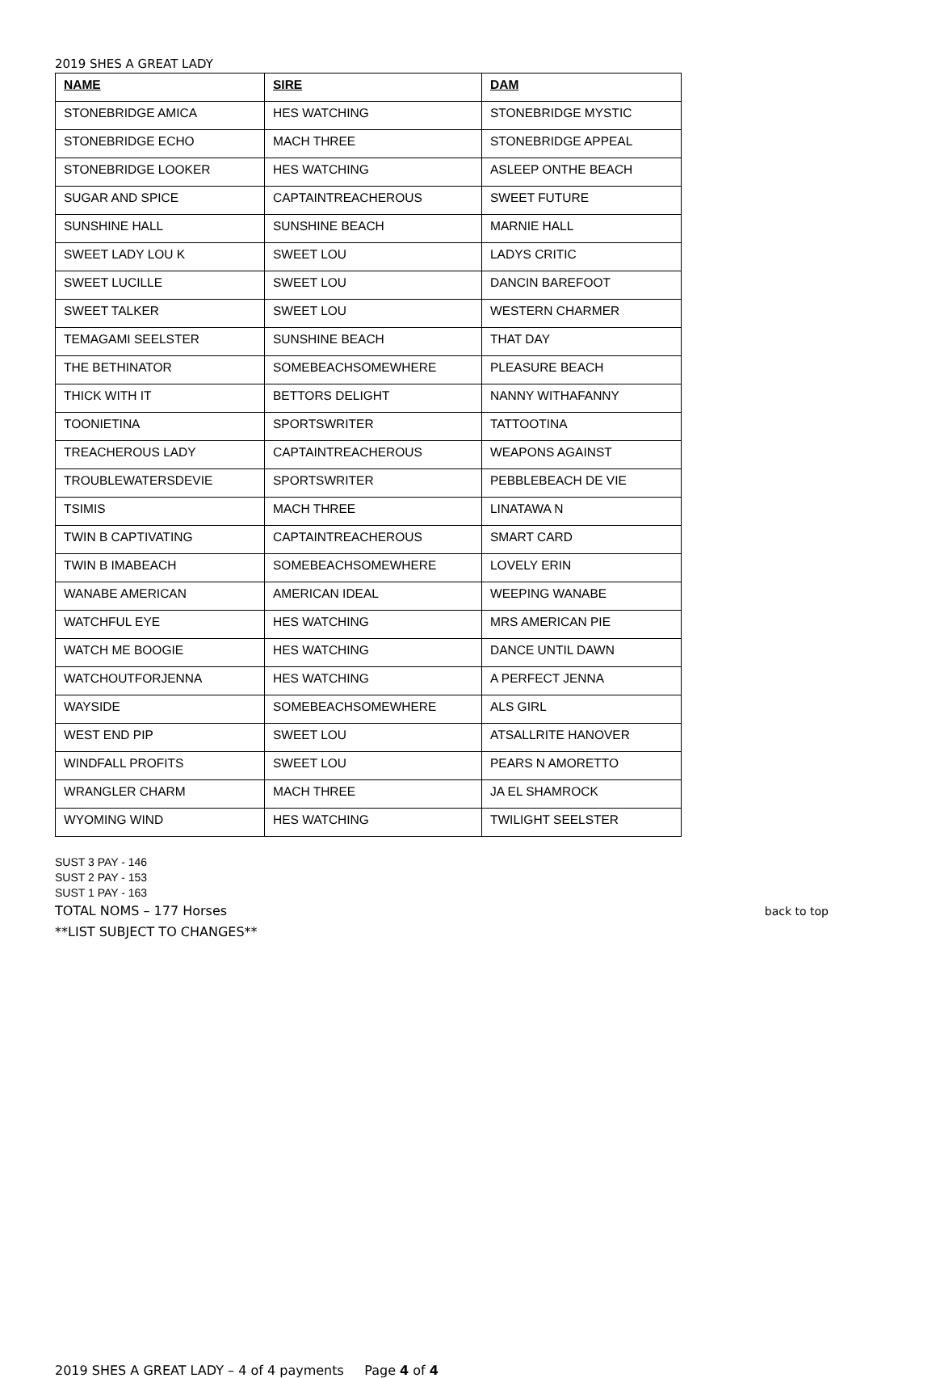2019 SHES A GREAT LADY
| NAME | SIRE | DAM |
| --- | --- | --- |
| STONEBRIDGE AMICA | HES WATCHING | STONEBRIDGE MYSTIC |
| STONEBRIDGE ECHO | MACH THREE | STONEBRIDGE APPEAL |
| STONEBRIDGE LOOKER | HES WATCHING | ASLEEP ONTHE BEACH |
| SUGAR AND SPICE | CAPTAINTREACHEROUS | SWEET FUTURE |
| SUNSHINE HALL | SUNSHINE BEACH | MARNIE HALL |
| SWEET LADY LOU K | SWEET LOU | LADYS CRITIC |
| SWEET LUCILLE | SWEET LOU | DANCIN BAREFOOT |
| SWEET TALKER | SWEET LOU | WESTERN CHARMER |
| TEMAGAMI SEELSTER | SUNSHINE BEACH | THAT DAY |
| THE BETHINATOR | SOMEBEACHSOMEWHERE | PLEASURE BEACH |
| THICK WITH IT | BETTORS DELIGHT | NANNY WITHAFANNY |
| TOONIETINA | SPORTSWRITER | TATTOOTINA |
| TREACHEROUS LADY | CAPTAINTREACHEROUS | WEAPONS AGAINST |
| TROUBLEWATERSDEVIE | SPORTSWRITER | PEBBLEBEACH DE VIE |
| TSIMIS | MACH THREE | LINATAWA N |
| TWIN B CAPTIVATING | CAPTAINTREACHEROUS | SMART CARD |
| TWIN B IMABEACH | SOMEBEACHSOMEWHERE | LOVELY ERIN |
| WANABE AMERICAN | AMERICAN IDEAL | WEEPING WANABE |
| WATCHFUL EYE | HES WATCHING | MRS AMERICAN PIE |
| WATCH ME BOOGIE | HES WATCHING | DANCE UNTIL DAWN |
| WATCHOUTFORJENNA | HES WATCHING | A PERFECT JENNA |
| WAYSIDE | SOMEBEACHSOMEWHERE | ALS GIRL |
| WEST END PIP | SWEET LOU | ATSALLRITE HANOVER |
| WINDFALL PROFITS | SWEET LOU | PEARS N AMORETTO |
| WRANGLER CHARM | MACH THREE | JA EL SHAMROCK |
| WYOMING WIND | HES WATCHING | TWILIGHT SEELSTER |
SUST 3 PAY - 146
SUST 2 PAY - 153
SUST 1 PAY - 163
TOTAL NOMS – 177 Horses back to top
**LIST SUBJECT TO CHANGES**
2019 SHES A GREAT LADY – 4 of 4 payments Page 4 of 4